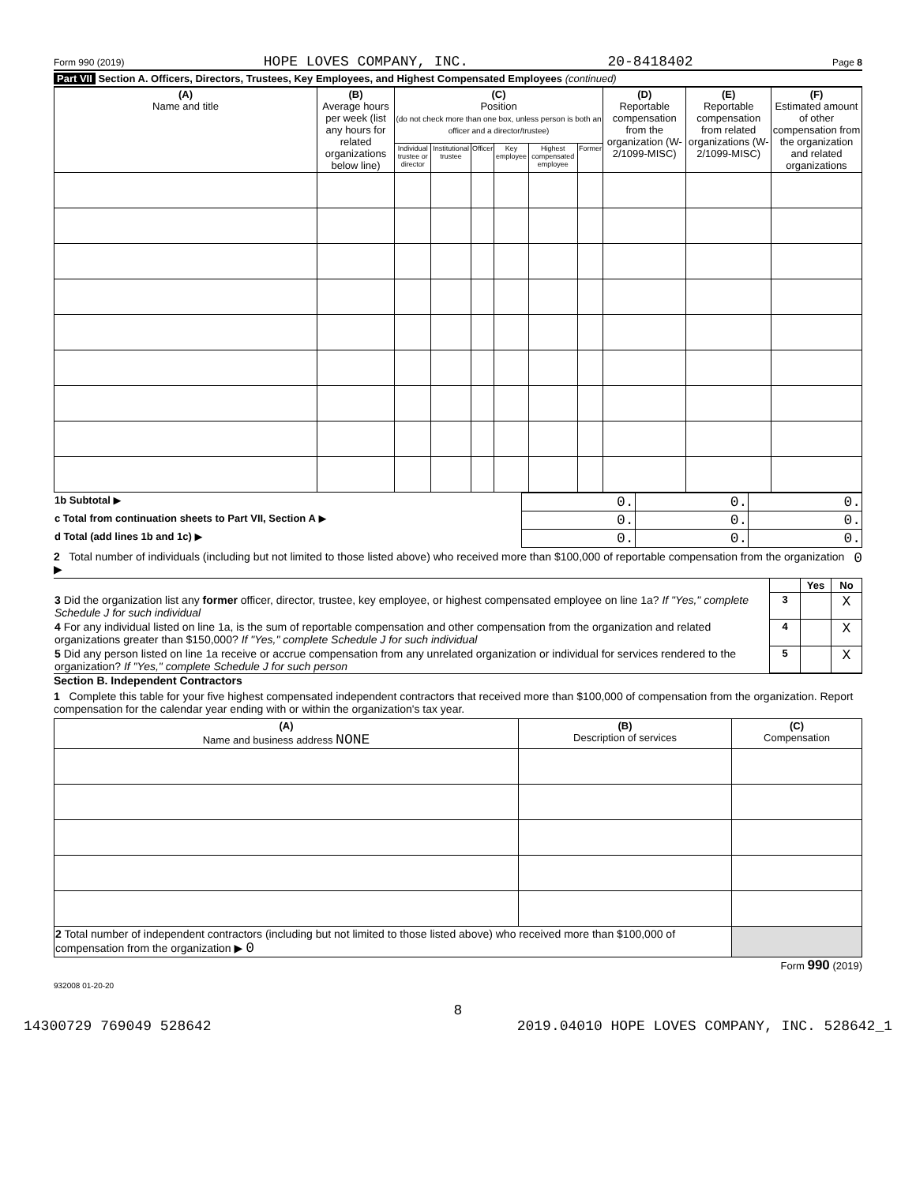Form 990 (2019) HOPE LOVES COMPANY, INC. 20-8418402 Page 8
Part VII Section A. Officers, Directors, Trustees, Key Employees, and Highest Compensated Employees (continued)
| (A) Name and title | (B) Average hours per week (list any hours for related organizations below line) | (C) Position (do not check more than one box, unless person is both an officer and a director/trustee) | | | | | | (D) Reportable compensation from the organization (W-2/1099-MISC) | (E) Reportable compensation from related organizations (W-2/1099-MISC) | (F) Estimated amount of other compensation from the organization and related organizations |
| --- | --- | --- | --- | --- | --- | --- | --- | --- | --- | --- |
| | | Individual trustee or director | Institutional trustee | Officer | Key employee | Highest compensated employee | Former | | | |
| 1b Subtotal ▶ | 0. | 0. | 0. |
| c Total from continuation sheets to Part VII, Section A ▶ | 0. | 0. | 0. |
| d Total (add lines 1b and 1c) ▶ | 0. | 0. | 0. |
2 Total number of individuals (including but not limited to those listed above) who received more than $100,000 of reportable compensation from the organization ▶ 0
| | | Yes | No |
| 3 Did the organization list any former officer, director, trustee, key employee, or highest compensated employee on line 1a? If "Yes," complete Schedule J for such individual | 3 | | X |
| 4 For any individual listed on line 1a, is the sum of reportable compensation and other compensation from the organization and related organizations greater than $150,000? If "Yes," complete Schedule J for such individual | 4 | | X |
| 5 Did any person listed on line 1a receive or accrue compensation from any unrelated organization or individual for services rendered to the organization? If "Yes," complete Schedule J for such person | 5 | | X |
Section B. Independent Contractors
1 Complete this table for your five highest compensated independent contractors that received more than $100,000 of compensation from the organization. Report compensation for the calendar year ending with or within the organization's tax year.
| (A) Name and business address NONE | (B) Description of services | (C) Compensation |
| --- | --- | --- |
| 2 Total number of independent contractors (including but not limited to those listed above) who received more than $100,000 of compensation from the organization ▶ 0 | | |
Form 990 (2019)
932008 01-20-20
8
14300729 769049 528642 2019.04010 HOPE LOVES COMPANY, INC. 528642_1